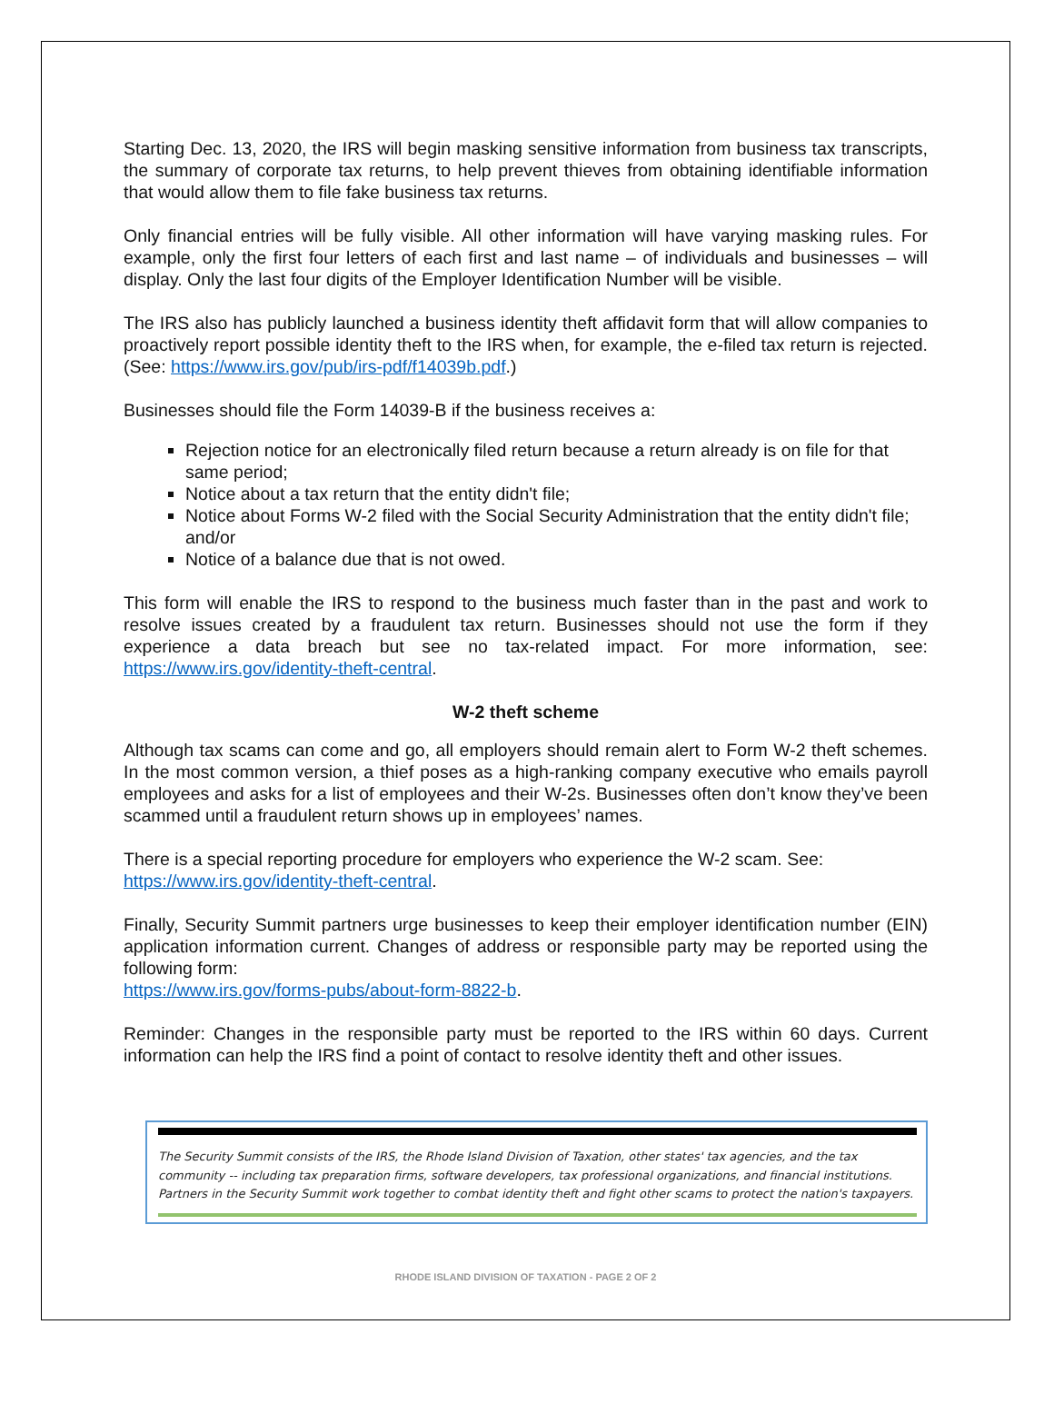Starting Dec. 13, 2020, the IRS will begin masking sensitive information from business tax transcripts, the summary of corporate tax returns, to help prevent thieves from obtaining identifiable information that would allow them to file fake business tax returns.
Only financial entries will be fully visible. All other information will have varying masking rules. For example, only the first four letters of each first and last name – of individuals and businesses – will display. Only the last four digits of the Employer Identification Number will be visible.
The IRS also has publicly launched a business identity theft affidavit form that will allow companies to proactively report possible identity theft to the IRS when, for example, the e-filed tax return is rejected. (See: https://www.irs.gov/pub/irs-pdf/f14039b.pdf.)
Businesses should file the Form 14039-B if the business receives a:
Rejection notice for an electronically filed return because a return already is on file for that same period;
Notice about a tax return that the entity didn't file;
Notice about Forms W-2 filed with the Social Security Administration that the entity didn't file; and/or
Notice of a balance due that is not owed.
This form will enable the IRS to respond to the business much faster than in the past and work to resolve issues created by a fraudulent tax return. Businesses should not use the form if they experience a data breach but see no tax-related impact. For more information, see: https://www.irs.gov/identity-theft-central.
W-2 theft scheme
Although tax scams can come and go, all employers should remain alert to Form W-2 theft schemes. In the most common version, a thief poses as a high-ranking company executive who emails payroll employees and asks for a list of employees and their W-2s. Businesses often don’t know they’ve been scammed until a fraudulent return shows up in employees’ names.
There is a special reporting procedure for employers who experience the W-2 scam. See:
https://www.irs.gov/identity-theft-central.
Finally, Security Summit partners urge businesses to keep their employer identification number (EIN) application information current. Changes of address or responsible party may be reported using the following form:
https://www.irs.gov/forms-pubs/about-form-8822-b.
Reminder: Changes in the responsible party must be reported to the IRS within 60 days. Current information can help the IRS find a point of contact to resolve identity theft and other issues.
The Security Summit consists of the IRS, the Rhode Island Division of Taxation, other states' tax agencies, and the tax community -- including tax preparation firms, software developers, tax professional organizations, and financial institutions. Partners in the Security Summit work together to combat identity theft and fight other scams to protect the nation's taxpayers.
RHODE ISLAND DIVISION OF TAXATION - PAGE 2 OF 2